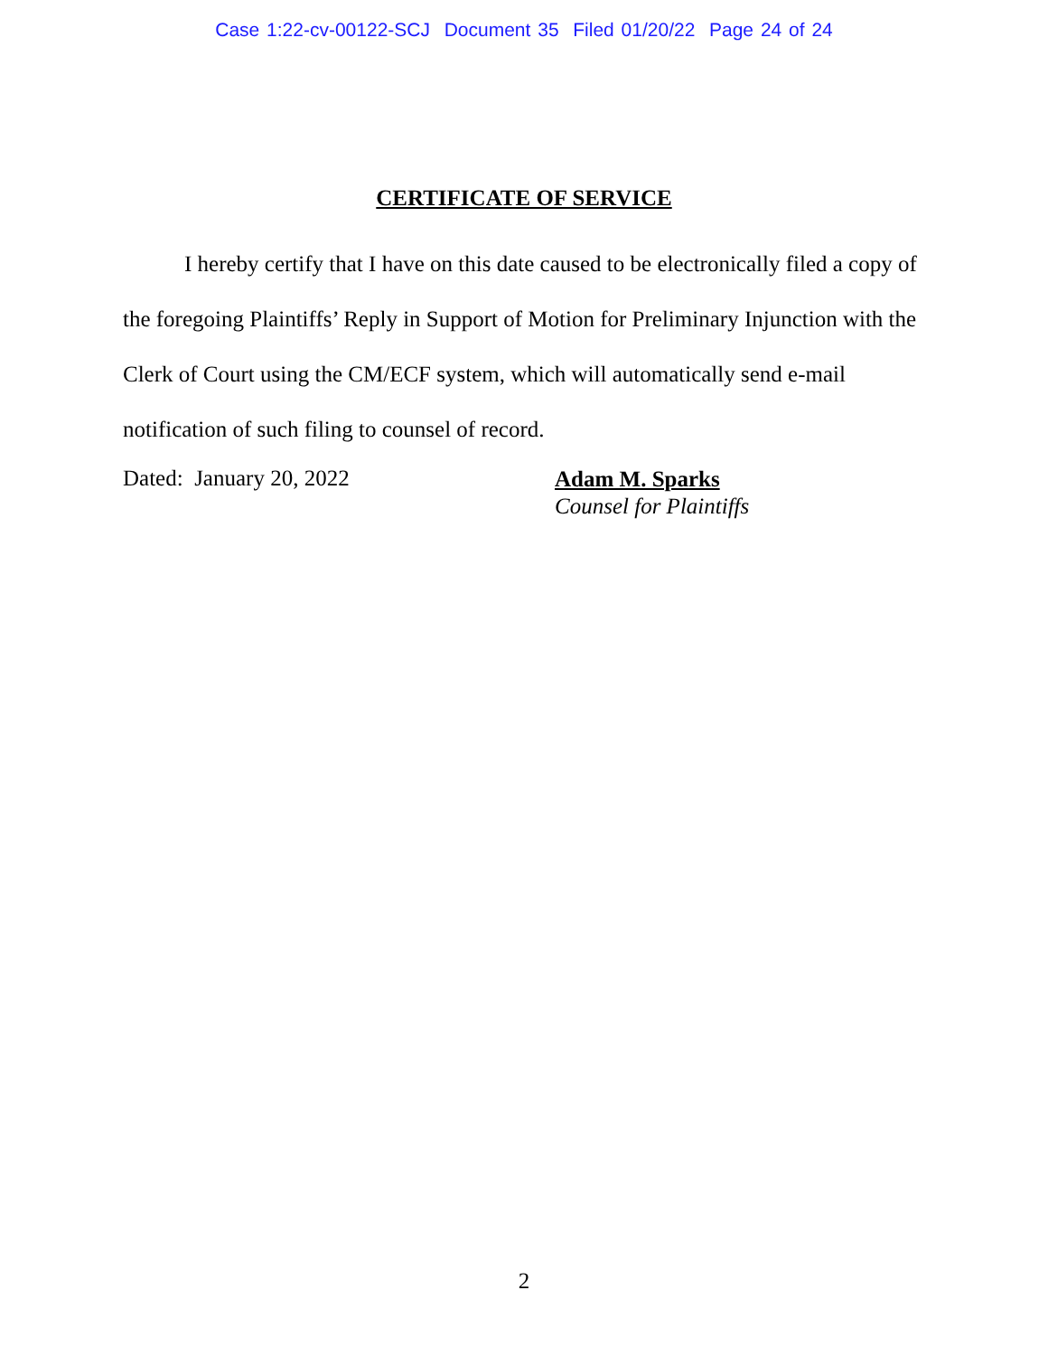Case 1:22-cv-00122-SCJ Document 35 Filed 01/20/22 Page 24 of 24
CERTIFICATE OF SERVICE
I hereby certify that I have on this date caused to be electronically filed a copy of the foregoing Plaintiffs’ Reply in Support of Motion for Preliminary Injunction with the Clerk of Court using the CM/ECF system, which will automatically send e-mail notification of such filing to counsel of record.
Dated: January 20, 2022
Adam M. Sparks
Counsel for Plaintiffs
2